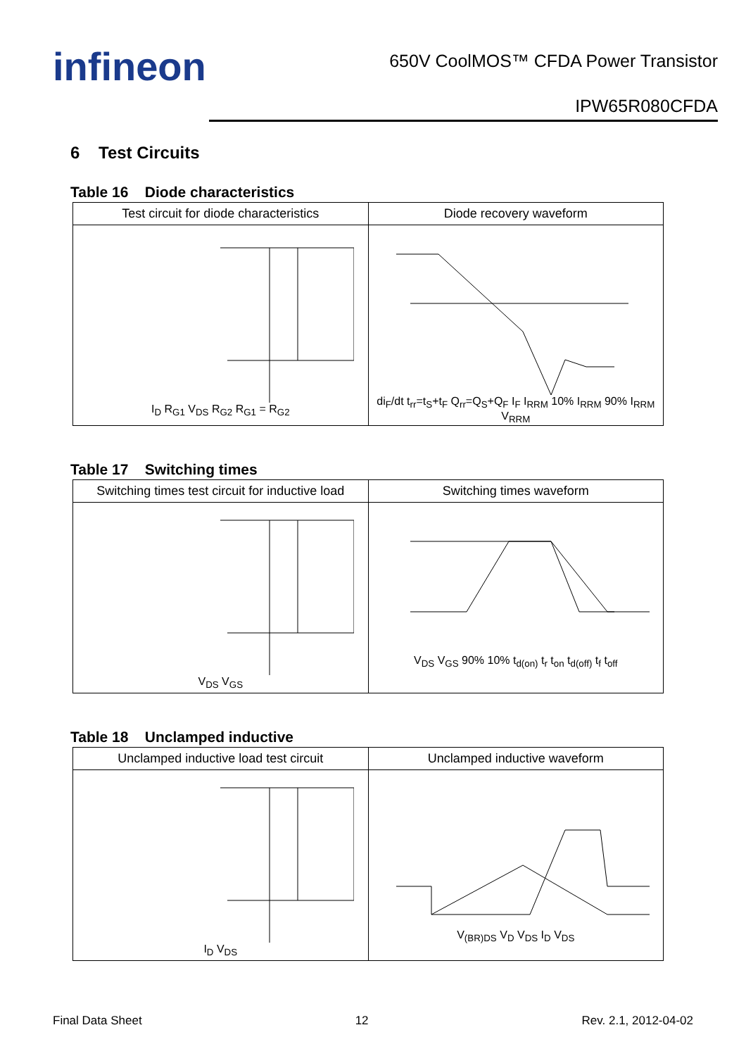infineon
650V CoolMOS™ CFDA Power Transistor
IPW65R080CFDA
6 Test Circuits
Table 16 Diode characteristics
| Test circuit for diode characteristics | Diode recovery waveform |
| --- | --- |
| I<sub>D</sub> R<sub>G1</sub> V<sub>DS</sub> R<sub>G2</sub> R<sub>G1</sub> = R<sub>G2</sub> | di<sub>F</sub>/dt t<sub>rr</sub>=t<sub>S</sub>+t<sub>F</sub> Q<sub>rr</sub>=Q<sub>S</sub>+Q<sub>F</sub> I<sub>F</sub> I<sub>RRM</sub> 10% I<sub>RRM</sub> 90% I<sub>RRM</sub> V<sub>RRM</sub> |
Table 17 Switching times
| Switching times test circuit for inductive load | Switching times waveform |
| --- | --- |
| V<sub>DS</sub> V<sub>GS</sub> | V<sub>DS</sub> V<sub>GS</sub> 90% 10% t<sub>d(on)</sub> t<sub>r</sub> t<sub>on</sub> t<sub>d(off)</sub> t<sub>f</sub> t<sub>off</sub> |
Table 18 Unclamped inductive
| Unclamped inductive load test circuit | Unclamped inductive waveform |
| --- | --- |
| I<sub>D</sub> V<sub>DS</sub> | V<sub>(BR)DS</sub> V<sub>D</sub> V<sub>DS</sub> I<sub>D</sub> V<sub>DS</sub> |
Final Data Sheet 12 Rev. 2.1, 2012-04-02